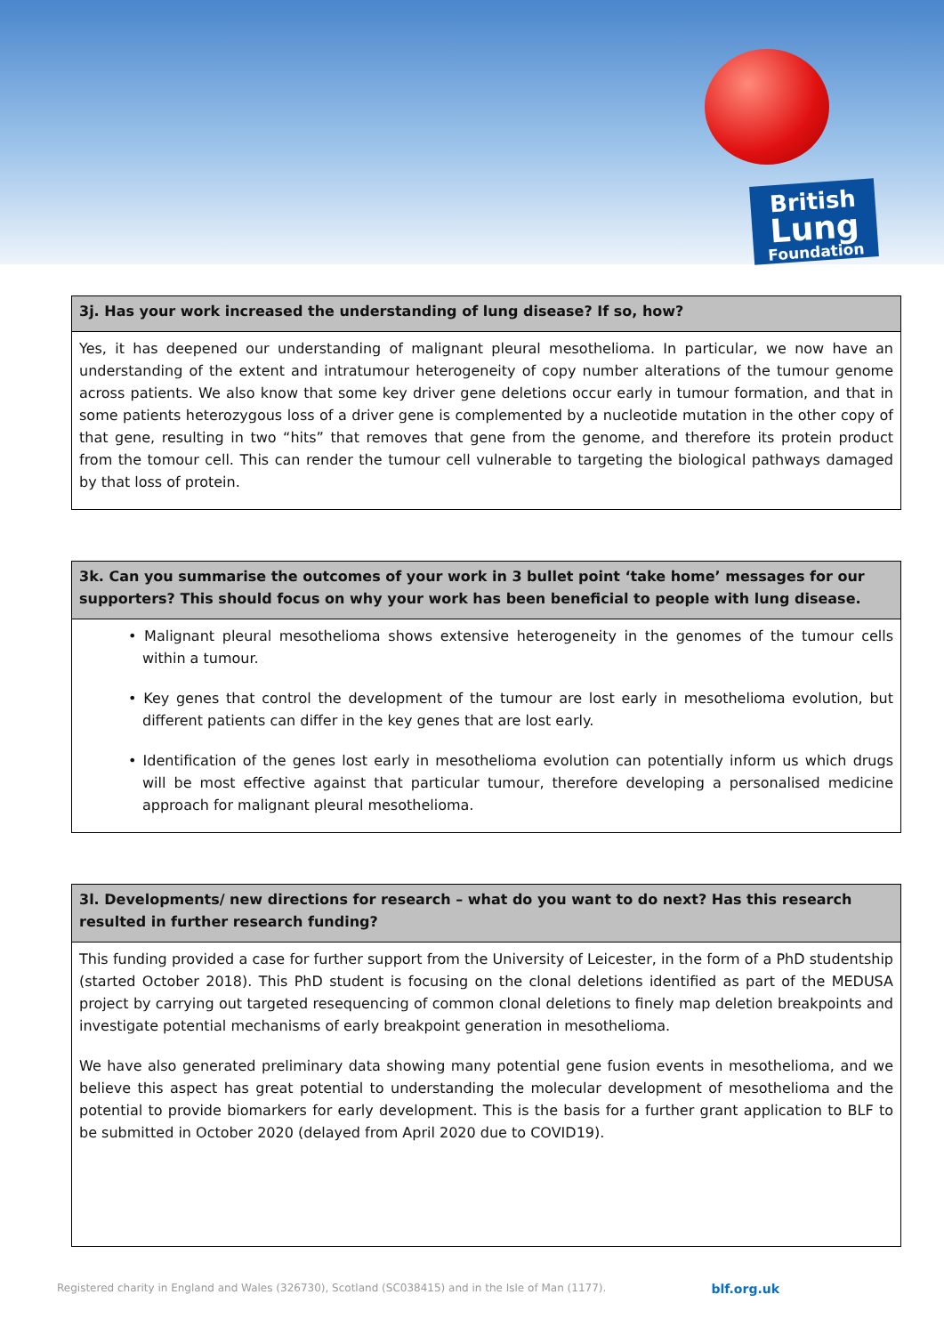British
Lung
Foundation
3j. Has your work increased the understanding of lung disease? If so, how?
Yes, it has deepened our understanding of malignant pleural mesothelioma. In particular, we now have an understanding of the extent and intratumour heterogeneity of copy number alterations of the tumour genome across patients. We also know that some key driver gene deletions occur early in tumour formation, and that in some patients heterozygous loss of a driver gene is complemented by a nucleotide mutation in the other copy of that gene, resulting in two “hits” that removes that gene from the genome, and therefore its protein product from the tomour cell. This can render the tumour cell vulnerable to targeting the biological pathways damaged by that loss of protein.
3k. Can you summarise the outcomes of your work in 3 bullet point ‘take home’ messages for our supporters? This should focus on why your work has been beneficial to people with lung disease.
• Malignant pleural mesothelioma shows extensive heterogeneity in the genomes of the tumour cells within a tumour.
• Key genes that control the development of the tumour are lost early in mesothelioma evolution, but different patients can differ in the key genes that are lost early.
• Identification of the genes lost early in mesothelioma evolution can potentially inform us which drugs will be most effective against that particular tumour, therefore developing a personalised medicine approach for malignant pleural mesothelioma.
3l. Developments/ new directions for research – what do you want to do next? Has this research resulted in further research funding?
This funding provided a case for further support from the University of Leicester, in the form of a PhD studentship (started October 2018). This PhD student is focusing on the clonal deletions identified as part of the MEDUSA project by carrying out targeted resequencing of common clonal deletions to finely map deletion breakpoints and investigate potential mechanisms of early breakpoint generation in mesothelioma.
We have also generated preliminary data showing many potential gene fusion events in mesothelioma, and we believe this aspect has great potential to understanding the molecular development of mesothelioma and the potential to provide biomarkers for early development. This is the basis for a further grant application to BLF to be submitted in October 2020 (delayed from April 2020 due to COVID19).
Registered charity in England and Wales (326730), Scotland (SC038415) and in the Isle of Man (1177). blf.org.uk